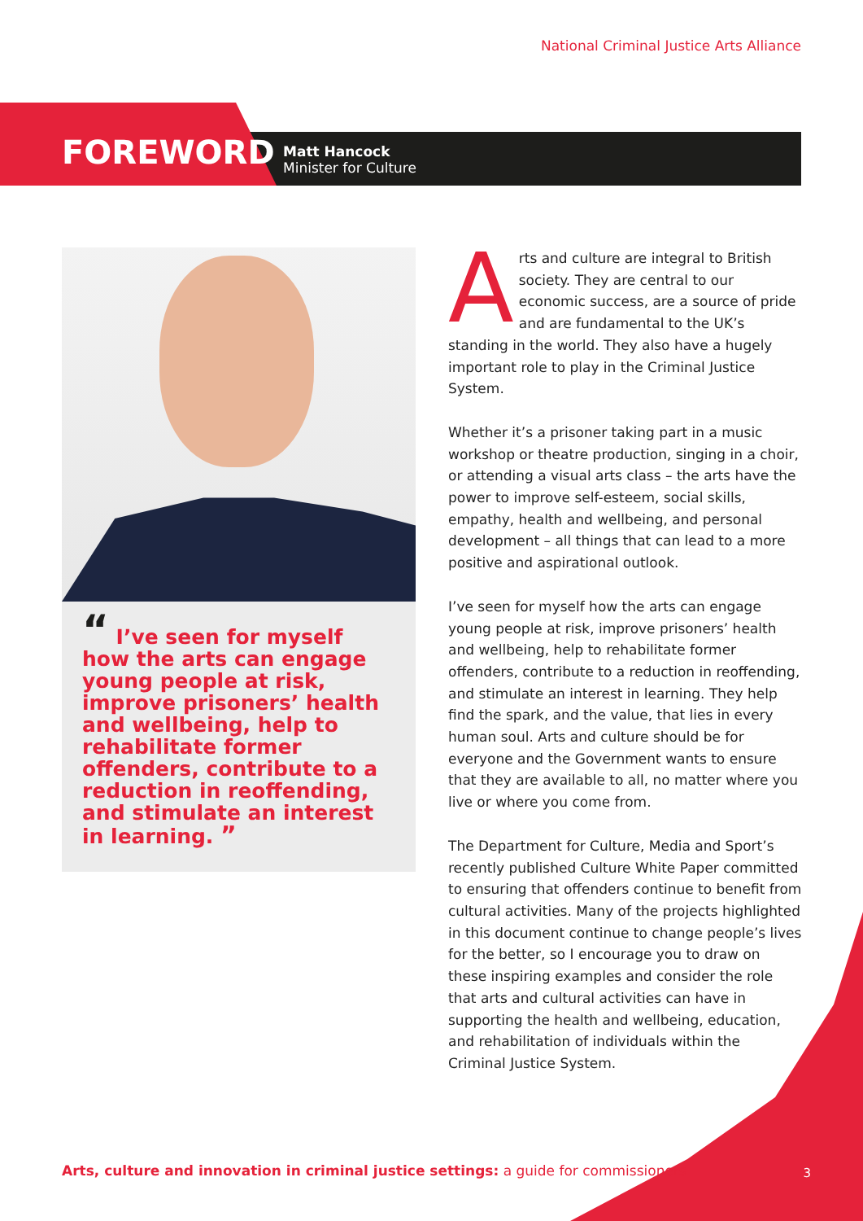National Criminal Justice Arts Alliance
FOREWORD
Matt Hancock
Minister for Culture
“ I’ve seen for myself how the arts can engage young people at risk, improve prisoners’ health and wellbeing, help to rehabilitate former offenders, contribute to a reduction in reoffending, and stimulate an interest in learning. ”
Arts and culture are integral to British society. They are central to our economic success, are a source of pride and are fundamental to the UK’s standing in the world. They also have a hugely important role to play in the Criminal Justice System.
Whether it’s a prisoner taking part in a music workshop or theatre production, singing in a choir, or attending a visual arts class – the arts have the power to improve self-esteem, social skills, empathy, health and wellbeing, and personal development – all things that can lead to a more positive and aspirational outlook.
I’ve seen for myself how the arts can engage young people at risk, improve prisoners’ health and wellbeing, help to rehabilitate former offenders, contribute to a reduction in reoffending, and stimulate an interest in learning. They help find the spark, and the value, that lies in every human soul. Arts and culture should be for everyone and the Government wants to ensure that they are available to all, no matter where you live or where you come from.
The Department for Culture, Media and Sport’s recently published Culture White Paper committed to ensuring that offenders continue to benefit from cultural activities. Many of the projects highlighted in this document continue to change people’s lives for the better, so I encourage you to draw on these inspiring examples and consider the role that arts and cultural activities can have in supporting the health and wellbeing, education, and rehabilitation of individuals within the Criminal Justice System.
Arts, culture and innovation in criminal justice settings: a guide for commissioners
3